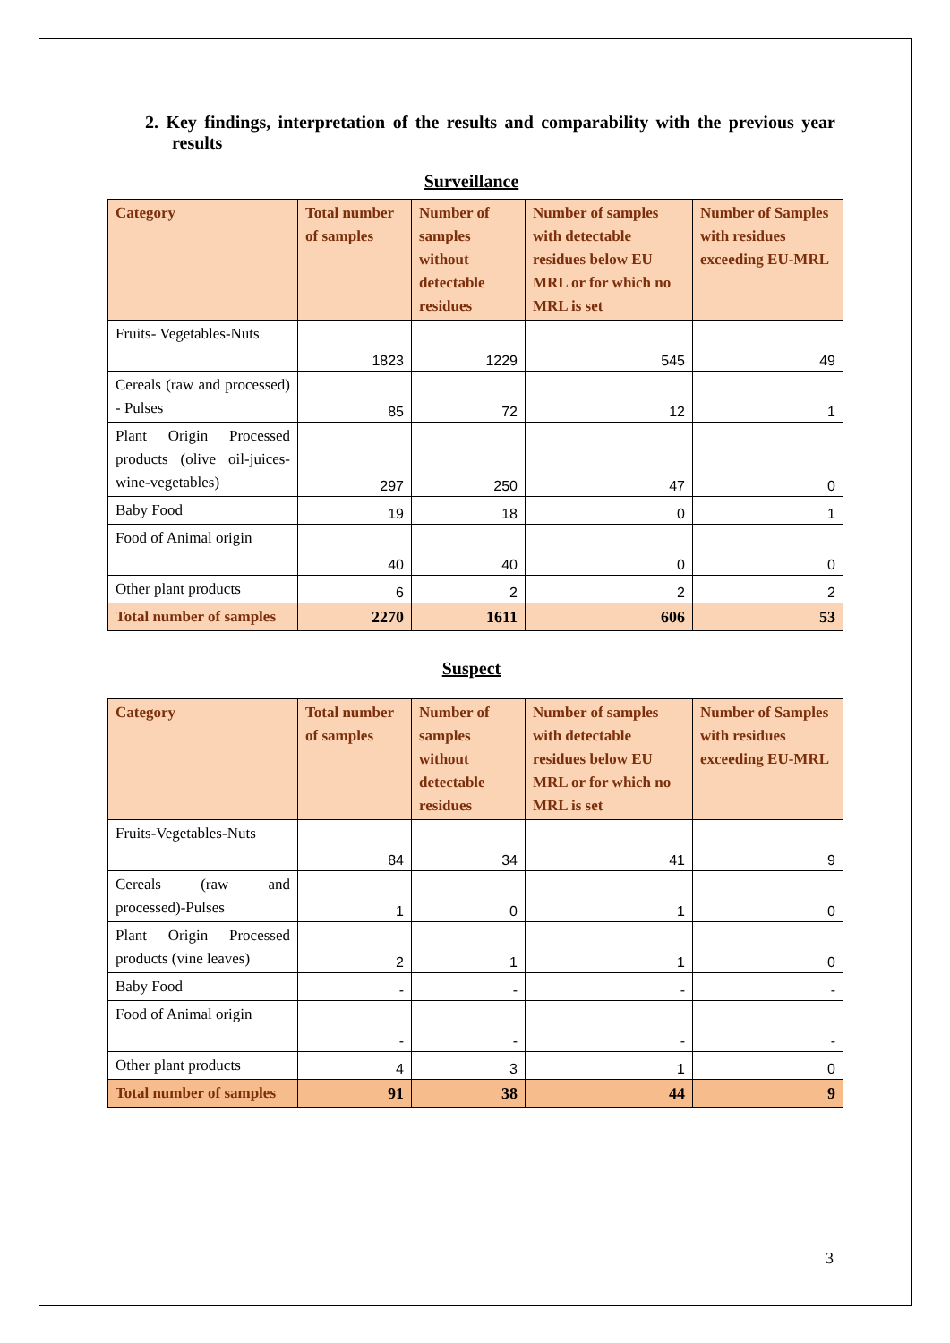2. Key findings, interpretation of the results and comparability with the previous year results
Surveillance
| Category | Total number of samples | Number of samples without detectable residues | Number of samples with detectable residues below EU MRL or for which no MRL is set | Number of Samples with residues exceeding EU-MRL |
| --- | --- | --- | --- | --- |
| Fruits- Vegetables-Nuts | 1823 | 1229 | 545 | 49 |
| Cereals (raw and processed) - Pulses | 85 | 72 | 12 | 1 |
| Plant Origin Processed products (olive oil-juices-wine-vegetables) | 297 | 250 | 47 | 0 |
| Baby Food | 19 | 18 | 0 | 1 |
| Food of Animal origin | 40 | 40 | 0 | 0 |
| Other plant products | 6 | 2 | 2 | 2 |
| Total number of samples | 2270 | 1611 | 606 | 53 |
Suspect
| Category | Total number of samples | Number of samples without detectable residues | Number of samples with detectable residues below EU MRL or for which no MRL is set | Number of Samples with residues exceeding EU-MRL |
| --- | --- | --- | --- | --- |
| Fruits-Vegetables-Nuts | 84 | 34 | 41 | 9 |
| Cereals (raw and processed)-Pulses | 1 | 0 | 1 | 0 |
| Plant Origin Processed products (vine leaves) | 2 | 1 | 1 | 0 |
| Baby Food | - | - | - | - |
| Food of Animal origin | - | - | - | - |
| Other plant products | 4 | 3 | 1 | 0 |
| Total number of samples | 91 | 38 | 44 | 9 |
3